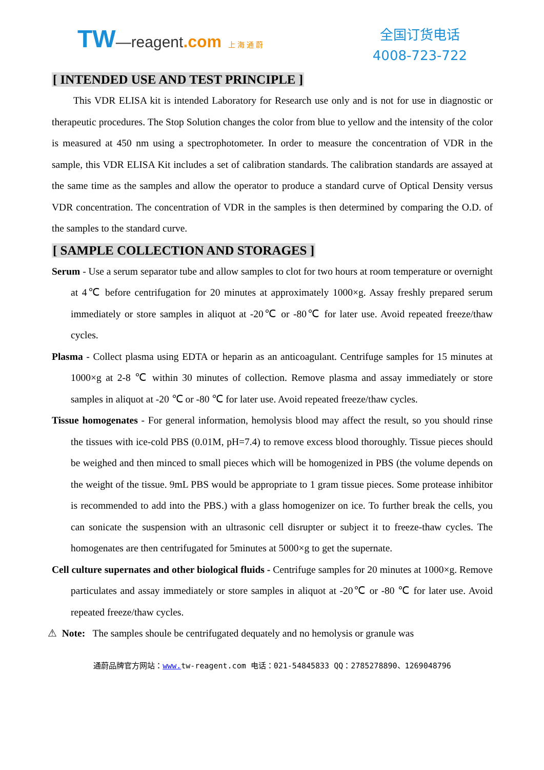TW—reagent.com 上 海 通 蔚
全国订货电话
4008-723-722
[ INTENDED USE AND TEST PRINCIPLE ]
This VDR ELISA kit is intended Laboratory for Research use only and is not for use in diagnostic or therapeutic procedures. The Stop Solution changes the color from blue to yellow and the intensity of the color is measured at 450 nm using a spectrophotometer. In order to measure the concentration of VDR in the sample, this VDR ELISA Kit includes a set of calibration standards. The calibration standards are assayed at the same time as the samples and allow the operator to produce a standard curve of Optical Density versus VDR concentration. The concentration of VDR in the samples is then determined by comparing the O.D. of the samples to the standard curve.
[ SAMPLE COLLECTION AND STORAGES ]
Serum - Use a serum separator tube and allow samples to clot for two hours at room temperature or overnight at 4℃ before centrifugation for 20 minutes at approximately 1000×g. Assay freshly prepared serum immediately or store samples in aliquot at -20℃ or -80℃ for later use. Avoid repeated freeze/thaw cycles.
Plasma - Collect plasma using EDTA or heparin as an anticoagulant. Centrifuge samples for 15 minutes at 1000×g at 2-8 ℃ within 30 minutes of collection. Remove plasma and assay immediately or store samples in aliquot at -20 ℃ or -80 ℃ for later use. Avoid repeated freeze/thaw cycles.
Tissue homogenates - For general information, hemolysis blood may affect the result, so you should rinse the tissues with ice-cold PBS (0.01M, pH=7.4) to remove excess blood thoroughly. Tissue pieces should be weighed and then minced to small pieces which will be homogenized in PBS (the volume depends on the weight of the tissue. 9mL PBS would be appropriate to 1 gram tissue pieces. Some protease inhibitor is recommended to add into the PBS.) with a glass homogenizer on ice. To further break the cells, you can sonicate the suspension with an ultrasonic cell disrupter or subject it to freeze-thaw cycles. The homogenates are then centrifugated for 5minutes at 5000×g to get the supernate.
Cell culture supernates and other biological fluids - Centrifuge samples for 20 minutes at 1000×g. Remove particulates and assay immediately or store samples in aliquot at -20℃ or -80 ℃ for later use. Avoid repeated freeze/thaw cycles.
⚠ Note: The samples shoule be centrifugated dequately and no hemolysis or granule was
通蔚品牌官方网站：www. tw-reagent.com 电话：021-54845833 QQ：2785278890、1269048796